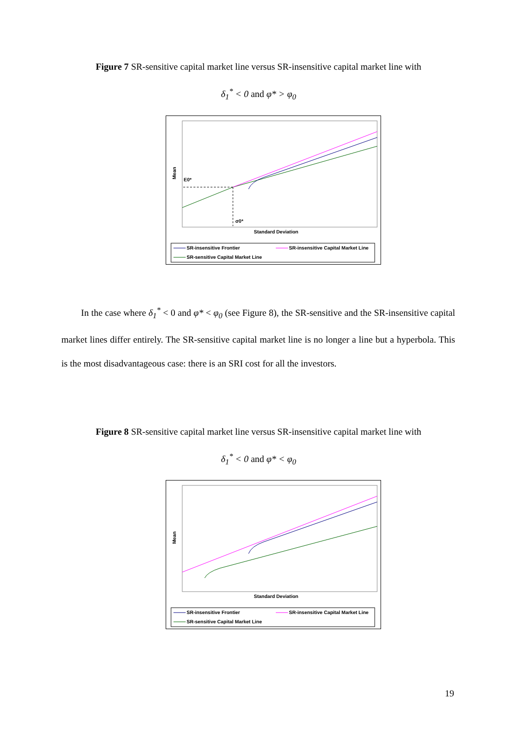Figure 7 SR-sensitive capital market line versus SR-insensitive capital market line with
δ<sub>1</sub><sup>*</sup> < 0 and φ* > φ<sub>0</sub>
Mean
E0*
σ0*
Standard Deviation
SR-insensitive Frontier
SR-insensitive Capital Market Line
SR-sensitive Capital Market Line
In the case where δ<sub>1</sub><sup>*</sup> < 0 and φ* < φ<sub>0</sub> (see Figure 8), the SR-sensitive and the SR-insensitive capital market lines differ entirely. The SR-sensitive capital market line is no longer a line but a hyperbola. This is the most disadvantageous case: there is an SRI cost for all the investors.
Figure 8 SR-sensitive capital market line versus SR-insensitive capital market line with
δ<sub>1</sub><sup>*</sup> < 0 and φ* < φ<sub>0</sub>
Mean
Standard Deviation
SR-insensitive Frontier
SR-insensitive Capital Market Line
SR-sensitive Capital Market Line
19